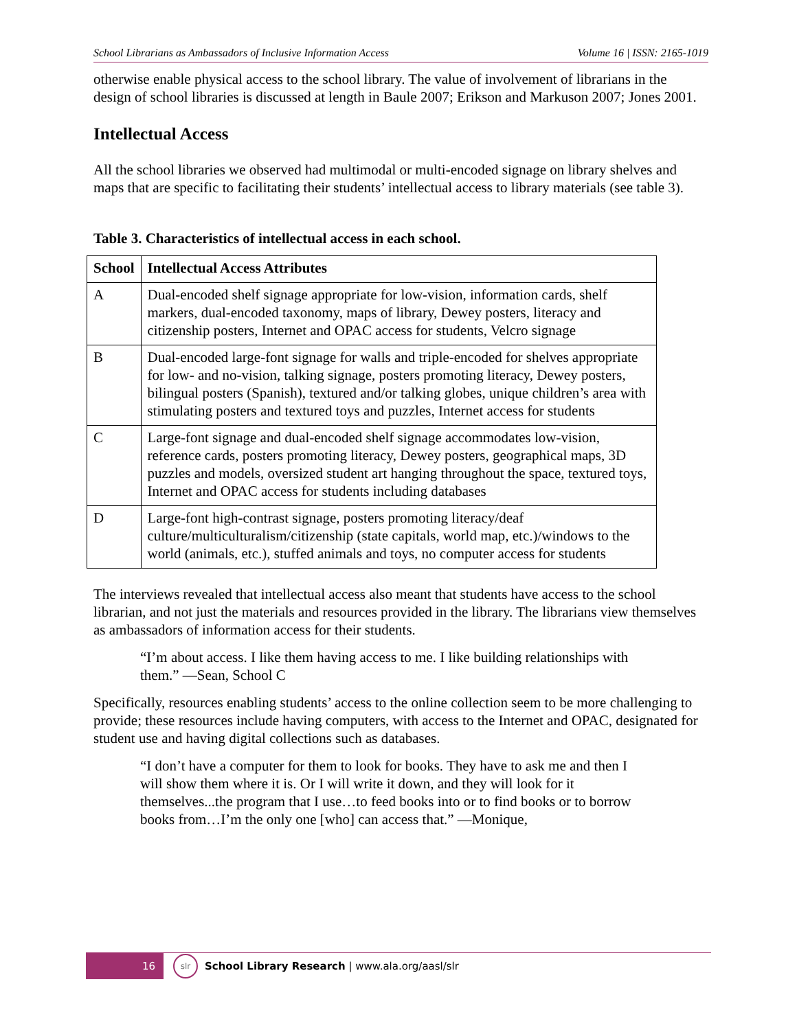School Librarians as Ambassadors of Inclusive Information Access Volume 16 | ISSN: 2165-1019
otherwise enable physical access to the school library. The value of involvement of librarians in the design of school libraries is discussed at length in Baule 2007; Erikson and Markuson 2007; Jones 2001.
Intellectual Access
All the school libraries we observed had multimodal or multi-encoded signage on library shelves and maps that are specific to facilitating their students’ intellectual access to library materials (see table 3).
Table 3. Characteristics of intellectual access in each school.
| School | Intellectual Access Attributes |
| --- | --- |
| A | Dual-encoded shelf signage appropriate for low-vision, information cards, shelf markers, dual-encoded taxonomy, maps of library, Dewey posters, literacy and citizenship posters, Internet and OPAC access for students, Velcro signage |
| B | Dual-encoded large-font signage for walls and triple-encoded for shelves appropriate for low- and no-vision, talking signage, posters promoting literacy, Dewey posters, bilingual posters (Spanish), textured and/or talking globes, unique children’s area with stimulating posters and textured toys and puzzles, Internet access for students |
| C | Large-font signage and dual-encoded shelf signage accommodates low-vision, reference cards, posters promoting literacy, Dewey posters, geographical maps, 3D puzzles and models, oversized student art hanging throughout the space, textured toys, Internet and OPAC access for students including databases |
| D | Large-font high-contrast signage, posters promoting literacy/deaf culture/multiculturalism/citizenship (state capitals, world map, etc.)/windows to the world (animals, etc.), stuffed animals and toys, no computer access for students |
The interviews revealed that intellectual access also meant that students have access to the school librarian, and not just the materials and resources provided in the library. The librarians view themselves as ambassadors of information access for their students.
“I’m about access. I like them having access to me. I like building relationships with them.” —Sean, School C
Specifically, resources enabling students’ access to the online collection seem to be more challenging to provide; these resources include having computers, with access to the Internet and OPAC, designated for student use and having digital collections such as databases.
“I don’t have a computer for them to look for books. They have to ask me and then I will show them where it is. Or I will write it down, and they will look for it themselves...the program that I use…to feed books into or to find books or to borrow books from…I’m the only one [who] can access that.” —Monique,
16 slr School Library Research | www.ala.org/aasl/slr